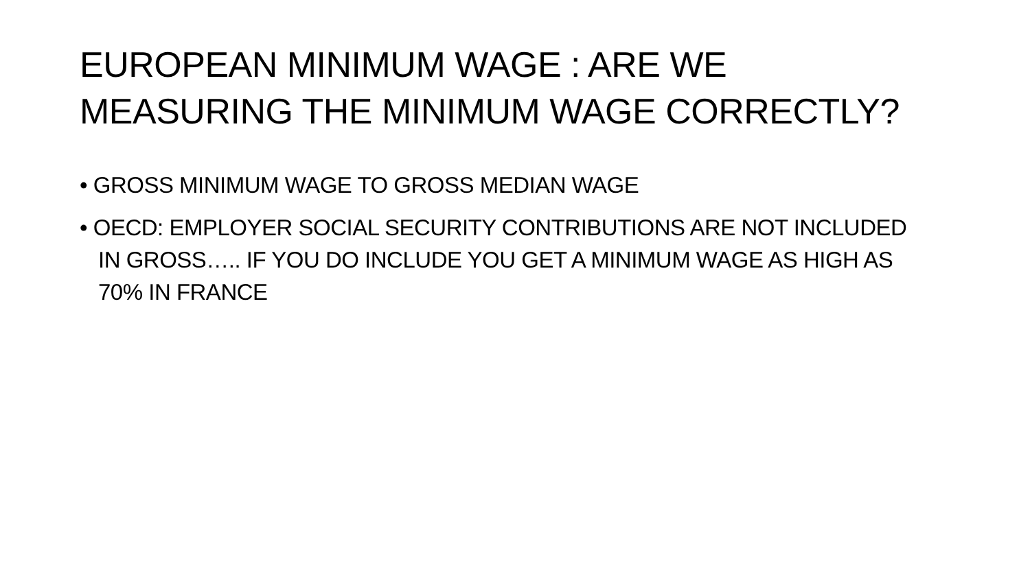EUROPEAN MINIMUM WAGE : ARE WE MEASURING THE MINIMUM WAGE CORRECTLY?
• GROSS MINIMUM WAGE TO GROSS MEDIAN WAGE
• OECD: EMPLOYER SOCIAL SECURITY CONTRIBUTIONS ARE NOT INCLUDED IN GROSS….. IF YOU DO INCLUDE YOU GET A MINIMUM WAGE AS HIGH AS 70% IN FRANCE